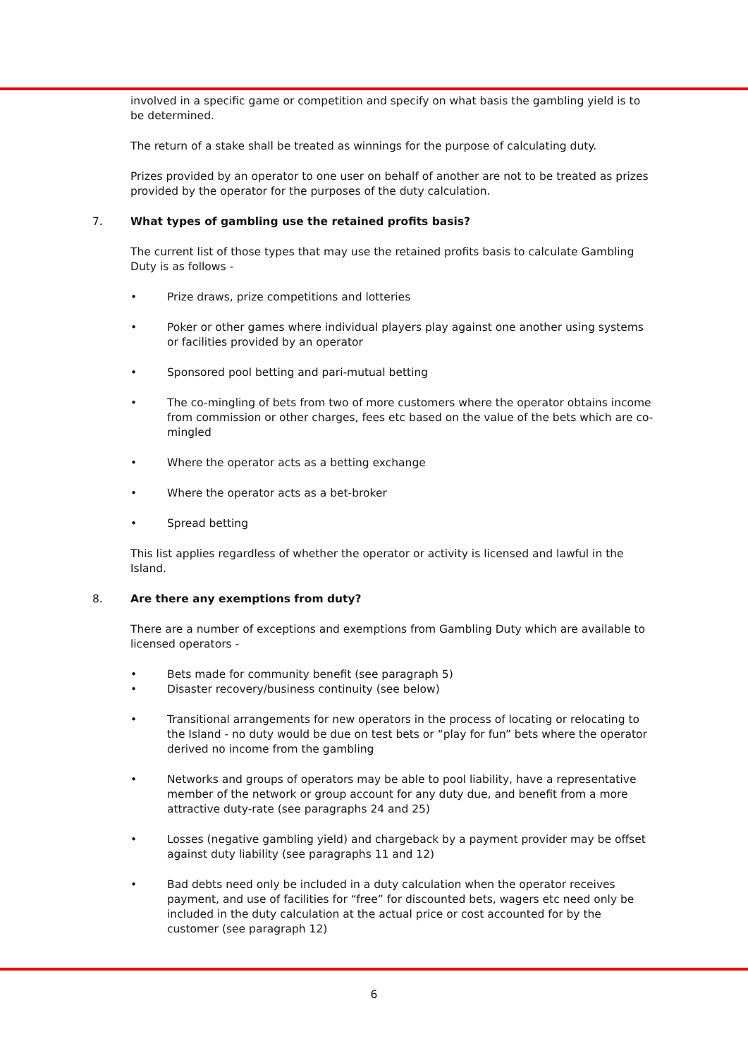involved in a specific game or competition and specify on what basis the gambling yield is to be determined.
The return of a stake shall be treated as winnings for the purpose of calculating duty.
Prizes provided by an operator to one user on behalf of another are not to be treated as prizes provided by the operator for the purposes of the duty calculation.
7. What types of gambling use the retained profits basis?
The current list of those types that may use the retained profits basis to calculate Gambling Duty is as follows -
• Prize draws, prize competitions and lotteries
• Poker or other games where individual players play against one another using systems or facilities provided by an operator
• Sponsored pool betting and pari-mutual betting
• The co-mingling of bets from two of more customers where the operator obtains income from commission or other charges, fees etc based on the value of the bets which are co-mingled
• Where the operator acts as a betting exchange
• Where the operator acts as a bet-broker
• Spread betting
This list applies regardless of whether the operator or activity is licensed and lawful in the Island.
8. Are there any exemptions from duty?
There are a number of exceptions and exemptions from Gambling Duty which are available to licensed operators -
• Bets made for community benefit (see paragraph 5)
• Disaster recovery/business continuity (see below)
• Transitional arrangements for new operators in the process of locating or relocating to the Island - no duty would be due on test bets or “play for fun” bets where the operator derived no income from the gambling
• Networks and groups of operators may be able to pool liability, have a representative member of the network or group account for any duty due, and benefit from a more attractive duty-rate (see paragraphs 24 and 25)
• Losses (negative gambling yield) and chargeback by a payment provider may be offset against duty liability (see paragraphs 11 and 12)
• Bad debts need only be included in a duty calculation when the operator receives payment, and use of facilities for “free” for discounted bets, wagers etc need only be included in the duty calculation at the actual price or cost accounted for by the customer (see paragraph 12)
6